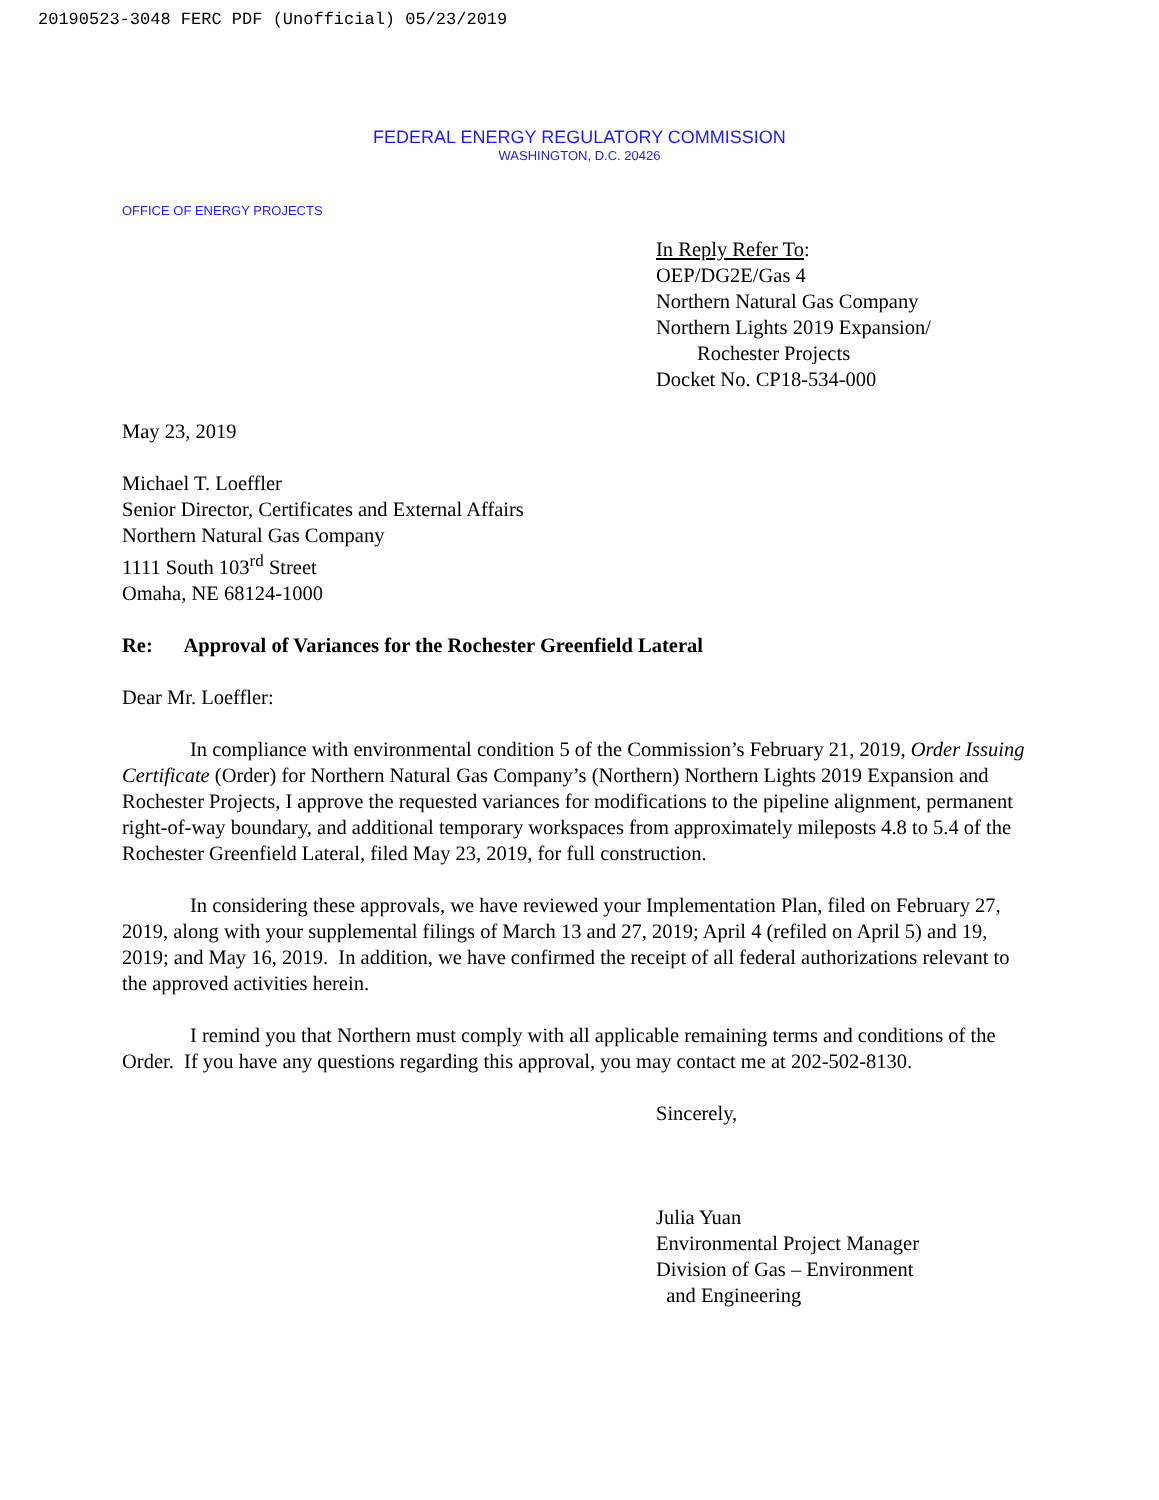20190523-3048 FERC PDF (Unofficial) 05/23/2019
FEDERAL ENERGY REGULATORY COMMISSION
WASHINGTON, D.C. 20426
OFFICE OF ENERGY PROJECTS
In Reply Refer To:
OEP/DG2E/Gas 4
Northern Natural Gas Company
Northern Lights 2019 Expansion/
Rochester Projects
Docket No. CP18-534-000
May 23, 2019
Michael T. Loeffler
Senior Director, Certificates and External Affairs
Northern Natural Gas Company
1111 South 103<sup>rd</sup> Street
Omaha, NE 68124-1000
Re: Approval of Variances for the Rochester Greenfield Lateral
Dear Mr. Loeffler:
In compliance with environmental condition 5 of the Commission’s February 21, 2019, Order Issuing Certificate (Order) for Northern Natural Gas Company’s (Northern) Northern Lights 2019 Expansion and Rochester Projects, I approve the requested variances for modifications to the pipeline alignment, permanent right-of-way boundary, and additional temporary workspaces from approximately mileposts 4.8 to 5.4 of the Rochester Greenfield Lateral, filed May 23, 2019, for full construction.
In considering these approvals, we have reviewed your Implementation Plan, filed on February 27, 2019, along with your supplemental filings of March 13 and 27, 2019; April 4 (refiled on April 5) and 19, 2019; and May 16, 2019. In addition, we have confirmed the receipt of all federal authorizations relevant to the approved activities herein.
I remind you that Northern must comply with all applicable remaining terms and conditions of the Order. If you have any questions regarding this approval, you may contact me at 202-502-8130.
Sincerely,
Julia Yuan
Environmental Project Manager
Division of Gas – Environment
and Engineering